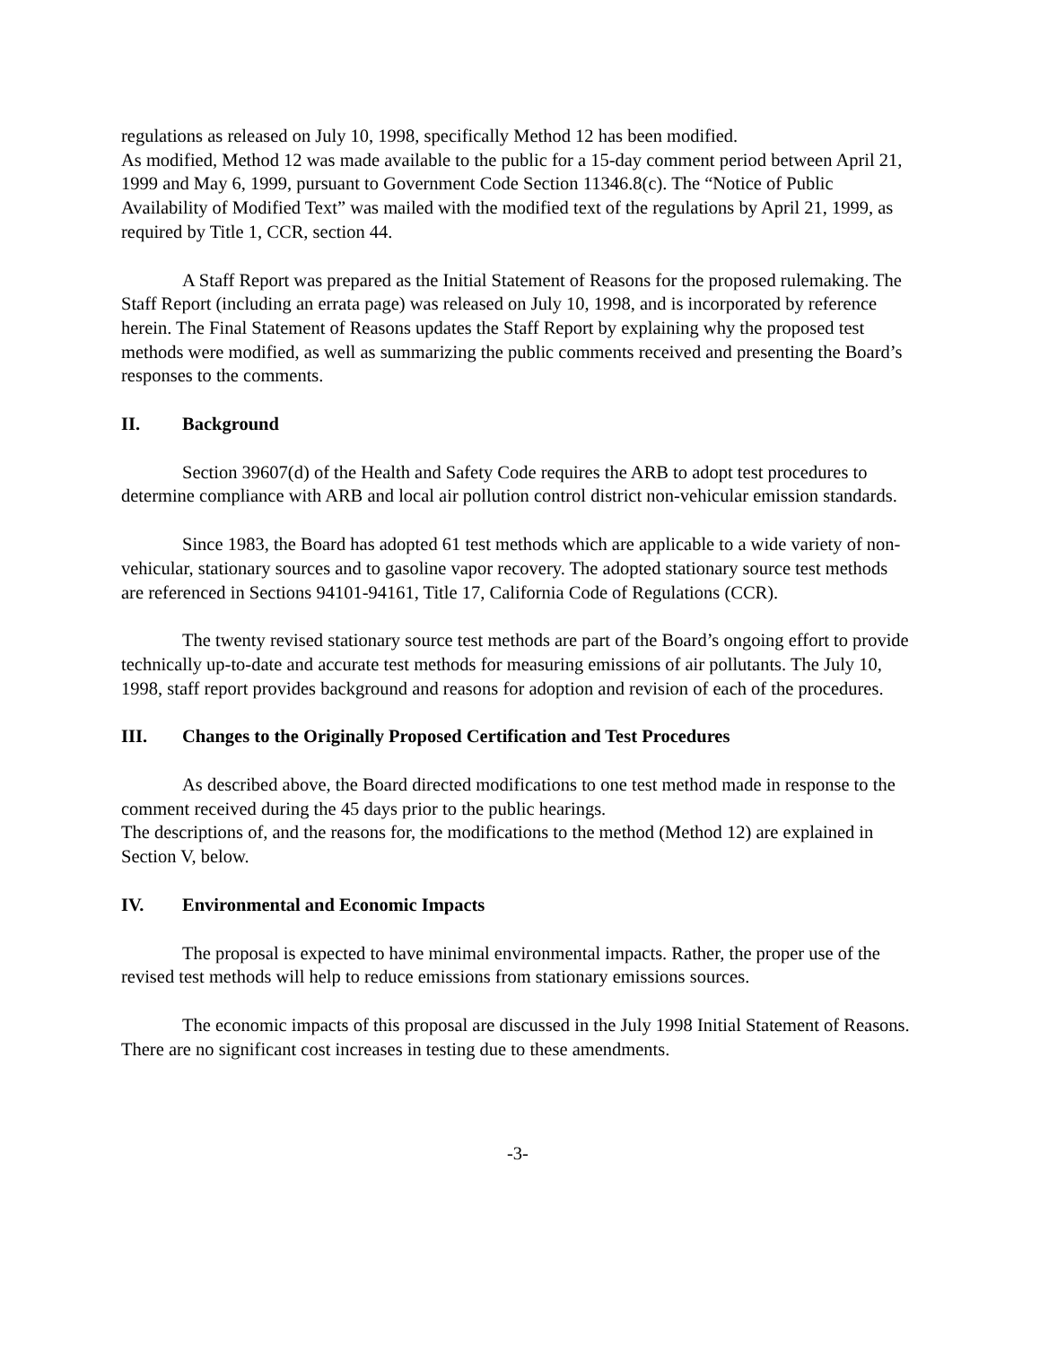regulations as released on July 10, 1998, specifically Method 12 has been modified.
As modified, Method 12 was made available to the public for a 15-day comment period between April 21, 1999 and May 6, 1999, pursuant to Government Code Section 11346.8(c). The “Notice of Public Availability of Modified Text” was mailed with the modified text of the regulations by April 21, 1999, as required by Title 1, CCR, section 44.
A Staff Report was prepared as the Initial Statement of Reasons for the proposed rulemaking. The Staff Report (including an errata page) was released on July 10, 1998, and is incorporated by reference herein. The Final Statement of Reasons updates the Staff Report by explaining why the proposed test methods were modified, as well as summarizing the public comments received and presenting the Board’s responses to the comments.
II. Background
Section 39607(d) of the Health and Safety Code requires the ARB to adopt test procedures to determine compliance with ARB and local air pollution control district non-vehicular emission standards.
Since 1983, the Board has adopted 61 test methods which are applicable to a wide variety of non-vehicular, stationary sources and to gasoline vapor recovery. The adopted stationary source test methods are referenced in Sections 94101-94161, Title 17, California Code of Regulations (CCR).
The twenty revised stationary source test methods are part of the Board’s ongoing effort to provide technically up-to-date and accurate test methods for measuring emissions of air pollutants. The July 10, 1998, staff report provides background and reasons for adoption and revision of each of the procedures.
III. Changes to the Originally Proposed Certification and Test Procedures
As described above, the Board directed modifications to one test method made in response to the comment received during the 45 days prior to the public hearings.
The descriptions of, and the reasons for, the modifications to the method (Method 12) are explained in Section V, below.
IV. Environmental and Economic Impacts
The proposal is expected to have minimal environmental impacts. Rather, the proper use of the revised test methods will help to reduce emissions from stationary emissions sources.
The economic impacts of this proposal are discussed in the July 1998 Initial Statement of Reasons. There are no significant cost increases in testing due to these amendments.
-3-